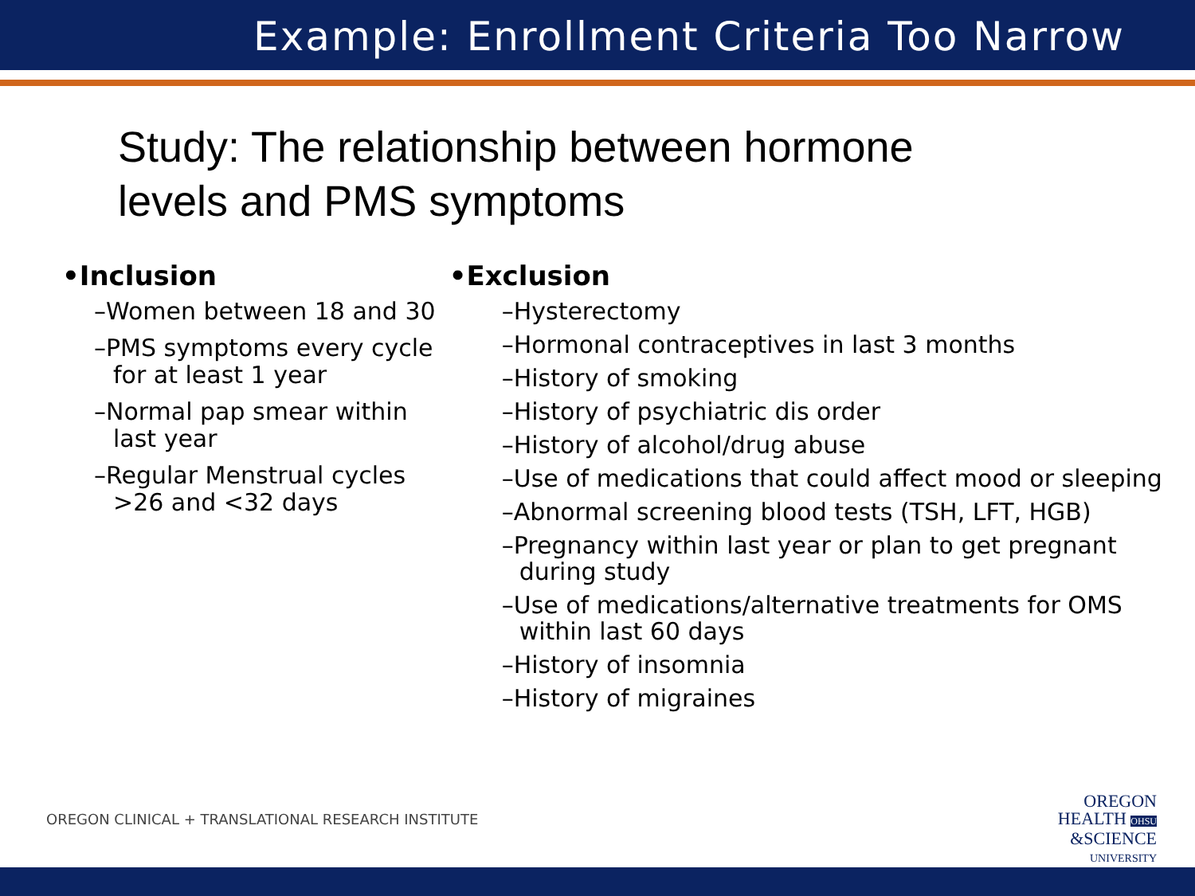Example: Enrollment Criteria Too Narrow
Study: The relationship between hormone levels and PMS symptoms
•Inclusion
–Women between 18 and 30
–PMS symptoms every cycle for at least 1 year
–Normal pap smear within last year
–Regular Menstrual cycles >26 and <32 days
•Exclusion
–Hysterectomy
–Hormonal contraceptives in last 3 months
–History of smoking
–History of psychiatric dis order
–History of alcohol/drug abuse
–Use of medications that could affect mood or sleeping
–Abnormal screening blood tests (TSH, LFT, HGB)
–Pregnancy within last year or plan to get pregnant during study
–Use of medications/alternative treatments for OMS within last 60 days
–History of insomnia
–History of migraines
OREGON CLINICAL + TRANSLATIONAL RESEARCH INSTITUTE
OREGON
HEALTH OHSU
&SCIENCE
UNIVERSITY